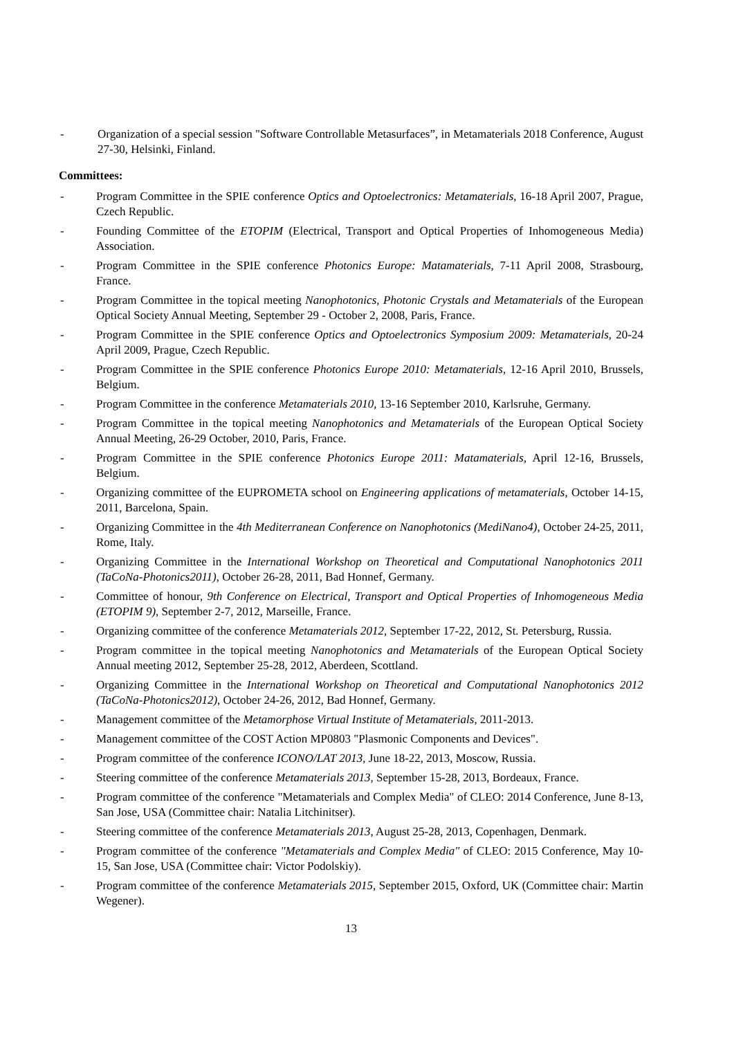- Organization of a special session "Software Controllable Metasurfaces”, in Metamaterials 2018 Conference, August 27-30, Helsinki, Finland.
Committees:
- Program Committee in the SPIE conference Optics and Optoelectronics: Metamaterials, 16-18 April 2007, Prague, Czech Republic.
- Founding Committee of the ETOPIM (Electrical, Transport and Optical Properties of Inhomogeneous Media) Association.
- Program Committee in the SPIE conference Photonics Europe: Matamaterials, 7-11 April 2008, Strasbourg, France.
- Program Committee in the topical meeting Nanophotonics, Photonic Crystals and Metamaterials of the European Optical Society Annual Meeting, September 29 - October 2, 2008, Paris, France.
- Program Committee in the SPIE conference Optics and Optoelectronics Symposium 2009: Metamaterials, 20-24 April 2009, Prague, Czech Republic.
- Program Committee in the SPIE conference Photonics Europe 2010: Metamaterials, 12-16 April 2010, Brussels, Belgium.
- Program Committee in the conference Metamaterials 2010, 13-16 September 2010, Karlsruhe, Germany.
- Program Committee in the topical meeting Nanophotonics and Metamaterials of the European Optical Society Annual Meeting, 26-29 October, 2010, Paris, France.
- Program Committee in the SPIE conference Photonics Europe 2011: Matamaterials, April 12-16, Brussels, Belgium.
- Organizing committee of the EUPROMETA school on Engineering applications of metamaterials, October 14-15, 2011, Barcelona, Spain.
- Organizing Committee in the 4th Mediterranean Conference on Nanophotonics (MediNano4), October 24-25, 2011, Rome, Italy.
- Organizing Committee in the International Workshop on Theoretical and Computational Nanophotonics 2011 (TaCoNa-Photonics2011), October 26-28, 2011, Bad Honnef, Germany.
- Committee of honour, 9th Conference on Electrical, Transport and Optical Properties of Inhomogeneous Media (ETOPIM 9), September 2-7, 2012, Marseille, France.
- Organizing committee of the conference Metamaterials 2012, September 17-22, 2012, St. Petersburg, Russia.
- Program committee in the topical meeting Nanophotonics and Metamaterials of the European Optical Society Annual meeting 2012, September 25-28, 2012, Aberdeen, Scottland.
- Organizing Committee in the International Workshop on Theoretical and Computational Nanophotonics 2012 (TaCoNa-Photonics2012), October 24-26, 2012, Bad Honnef, Germany.
- Management committee of the Metamorphose Virtual Institute of Metamaterials, 2011-2013.
- Management committee of the COST Action MP0803 "Plasmonic Components and Devices".
- Program committee of the conference ICONO/LAT 2013, June 18-22, 2013, Moscow, Russia.
- Steering committee of the conference Metamaterials 2013, September 15-28, 2013, Bordeaux, France.
- Program committee of the conference "Metamaterials and Complex Media" of CLEO: 2014 Conference, June 8-13, San Jose, USA (Committee chair: Natalia Litchinitser).
- Steering committee of the conference Metamaterials 2013, August 25-28, 2013, Copenhagen, Denmark.
- Program committee of the conference "Metamaterials and Complex Media" of CLEO: 2015 Conference, May 10-15, San Jose, USA (Committee chair: Victor Podolskiy).
- Program committee of the conference Metamaterials 2015, September 2015, Oxford, UK (Committee chair: Martin Wegener).
13